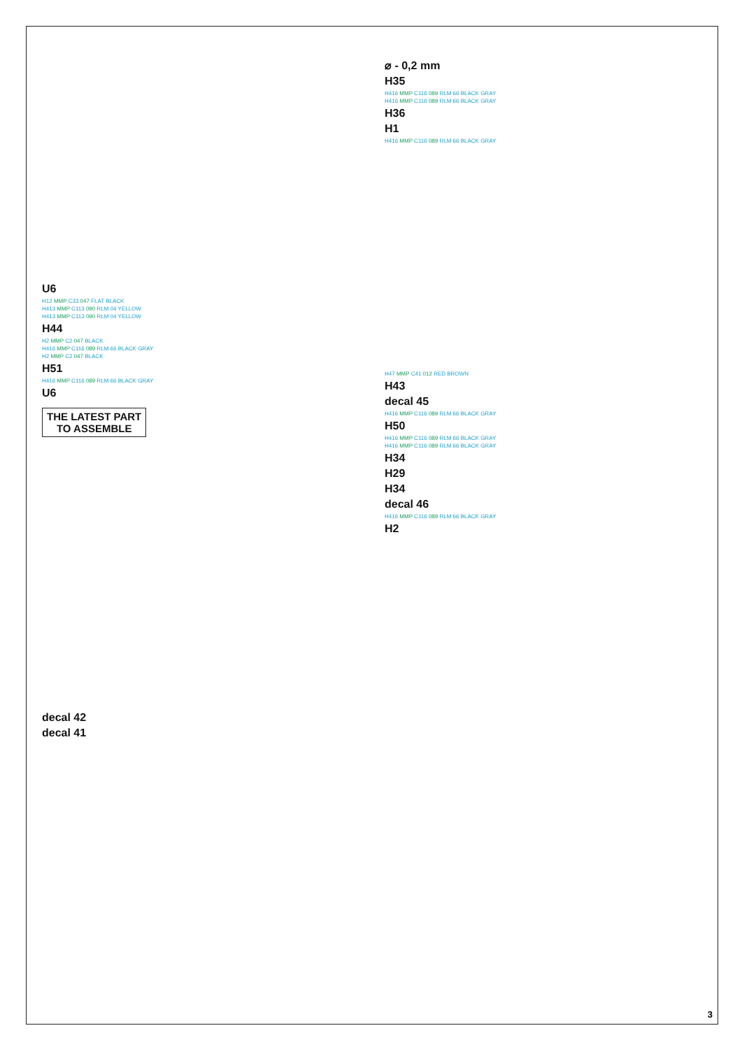U6
H12 MMP C33 047 FLAT BLACK
H413 MMP C113 090 RLM 04 YELLOW
H413 MMP C113 090 RLM 04 YELLOW
H44
H2 MMP C2 047 BLACK
H416 MMP C116 089 RLM 66 BLACK GRAY
H2 MMP C2 047 BLACK
H51
H416 MMP C116 089 RLM 66 BLACK GRAY
U6
THE LATEST PART
TO ASSEMBLE
decal 42
decal 41
⌀ - 0,2 mm
H35
H416 MMP C116 089 RLM 66 BLACK GRAY
H416 MMP C116 089 RLM 66 BLACK GRAY
H36
H1
H416 MMP C116 089 RLM 66 BLACK GRAY
H47 MMP C41 012 RED BROWN
H43
decal 45
H416 MMP C116 089 RLM 66 BLACK GRAY
H50
H416 MMP C116 089 RLM 66 BLACK GRAY
H416 MMP C116 089 RLM 66 BLACK GRAY
H34
H29
H34
decal 46
H416 MMP C116 089 RLM 66 BLACK GRAY
H2
3